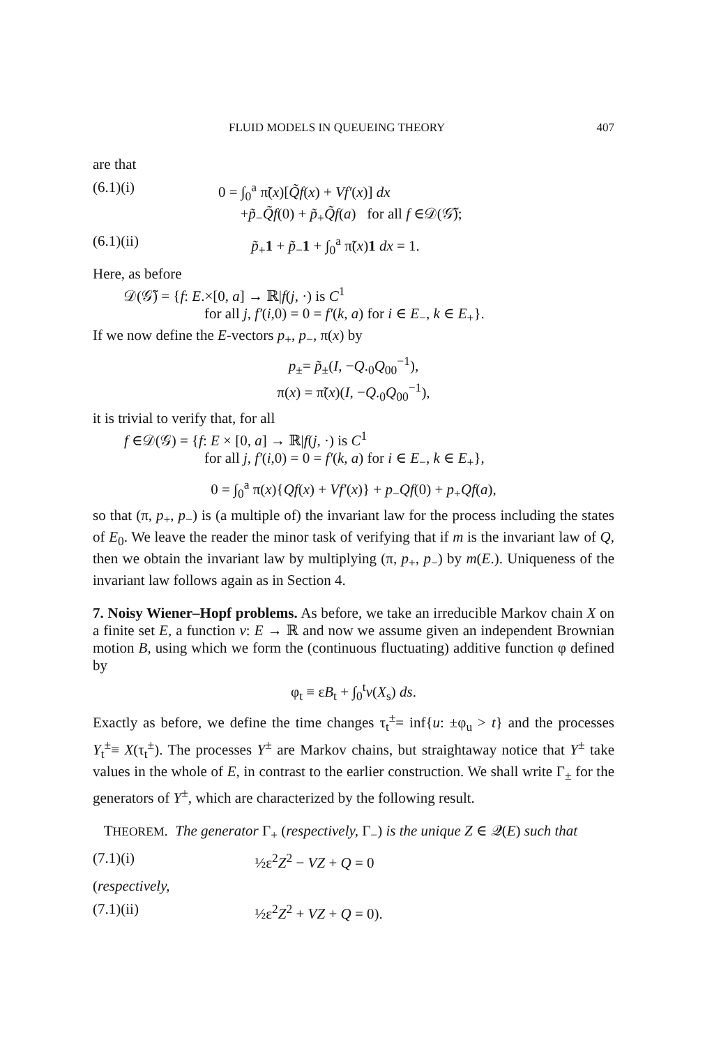FLUID MODELS IN QUEUEING THEORY 407
are that
(6.1)(i) 0 = ∫<sub>0</sub><sup>a</sup> π̃(x)[Q̃f(x) + Vf′(x)] dx
+p̃<sub>−</sub>Q̃f(0) + p̃<sub>+</sub>Q̃f(a) for all f ∈𝒟(𝒢̃);
(6.1)(ii) p̃<sub>+</sub>1 + p̃<sub>−</sub>1 + ∫<sub>0</sub><sup>a</sup> π̃(x)1 dx = 1.
Here, as before
𝒟(𝒢̃) = {f: E.×[0, a] → ℝ|f(j, ·) is C<sup>1</sup>
for all j, f′(i,0) = 0 = f′(k, a) for i ∈ E<sub>−</sub>, k ∈ E<sub>+</sub>}.
If we now define the E-vectors p<sub>+</sub>, p<sub>−</sub>, π(x) by
p<sub>±</sub>= p̃<sub>±</sub>(I, −Q.<sub>0</sub>Q<sub>00</sub><sup>−1</sup>),
π(x) = π̃(x)(I, −Q.<sub>0</sub>Q<sub>00</sub><sup>−1</sup>),
it is trivial to verify that, for all
f ∈𝒟(𝒢) = {f: E × [0, a] → ℝ|f(j, ·) is C<sup>1</sup>
for all j, f′(i,0) = 0 = f′(k, a) for i ∈ E<sub>−</sub>, k ∈ E<sub>+</sub>},
0 = ∫<sub>0</sub><sup>a</sup> π(x){Qf(x) + Vf′(x)} + p<sub>−</sub>Qf(0) + p<sub>+</sub>Qf(a),
so that (π, p<sub>+</sub>, p<sub>−</sub>) is (a multiple of) the invariant law for the process including the states of E<sub>0</sub>. We leave the reader the minor task of verifying that if m is the invariant law of Q, then we obtain the invariant law by multiplying (π, p<sub>+</sub>, p<sub>−</sub>) by m(E.). Uniqueness of the invariant law follows again as in Section 4.
7. Noisy Wiener–Hopf problems. As before, we take an irreducible Markov chain X on a finite set E, a function v: E → ℝ and now we assume given an independent Brownian motion B, using which we form the (continuous fluctuating) additive function φ defined by
φ<sub>t</sub> ≡ εB<sub>t</sub> + ∫<sub>0</sub><sup>t</sup>v(X<sub>s</sub>) ds.
Exactly as before, we define the time changes τ<sub>t</sub><sup>±</sup>= inf{u: ±φ<sub>u</sub> > t} and the processes Y<sub>t</sub><sup>±</sup>≡ X(τ<sub>t</sub><sup>±</sup>). The processes Y<sup>±</sup> are Markov chains, but straightaway notice that Y<sup>±</sup> take values in the whole of E, in contrast to the earlier construction. We shall write Γ<sub>±</sub> for the generators of Y<sup>±</sup>, which are characterized by the following result.
THEOREM. The generator Γ<sub>+</sub> (respectively, Γ<sub>−</sub>) is the unique Z ∈ 𝒬(E) such that
(7.1)(i) ½ε<sup>2</sup>Z<sup>2</sup> − VZ + Q = 0
(respectively,
(7.1)(ii) ½ε<sup>2</sup>Z<sup>2</sup> + VZ + Q = 0).